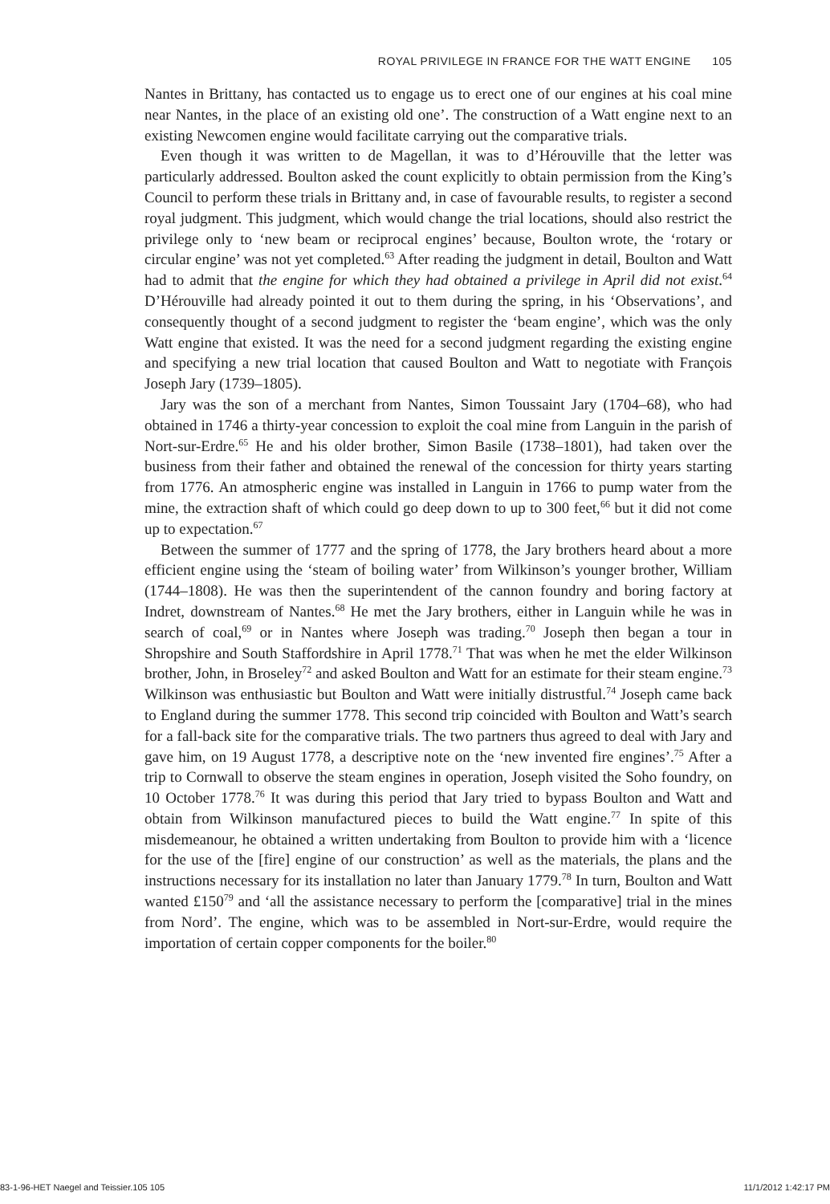ROYAL PRIVILEGE IN FRANCE FOR THE WATT ENGINE 105
Nantes in Brittany, has contacted us to engage us to erect one of our engines at his coal mine near Nantes, in the place of an existing old one’. The construction of a Watt engine next to an existing Newcomen engine would facilitate carrying out the comparative trials.
Even though it was written to de Magellan, it was to d’Hérouville that the letter was particularly addressed. Boulton asked the count explicitly to obtain permission from the King’s Council to perform these trials in Brittany and, in case of favourable results, to register a second royal judgment. This judgment, which would change the trial locations, should also restrict the privilege only to ‘new beam or reciprocal engines’ because, Boulton wrote, the ‘rotary or circular engine’ was not yet completed.<sup>63</sup> After reading the judgment in detail, Boulton and Watt had to admit that the engine for which they had obtained a privilege in April did not exist.<sup>64</sup> D’Hérouville had already pointed it out to them during the spring, in his ‘Observations’, and consequently thought of a second judgment to register the ‘beam engine’, which was the only Watt engine that existed. It was the need for a second judgment regarding the existing engine and specifying a new trial location that caused Boulton and Watt to negotiate with François Joseph Jary (1739–1805).
Jary was the son of a merchant from Nantes, Simon Toussaint Jary (1704–68), who had obtained in 1746 a thirty-year concession to exploit the coal mine from Languin in the parish of Nort-sur-Erdre.<sup>65</sup> He and his older brother, Simon Basile (1738–1801), had taken over the business from their father and obtained the renewal of the concession for thirty years starting from 1776. An atmospheric engine was installed in Languin in 1766 to pump water from the mine, the extraction shaft of which could go deep down to up to 300 feet,<sup>66</sup> but it did not come up to expectation.<sup>67</sup>
Between the summer of 1777 and the spring of 1778, the Jary brothers heard about a more efficient engine using the ‘steam of boiling water’ from Wilkinson’s younger brother, William (1744–1808). He was then the superintendent of the cannon foundry and boring factory at Indret, downstream of Nantes.<sup>68</sup> He met the Jary brothers, either in Languin while he was in search of coal,<sup>69</sup> or in Nantes where Joseph was trading.<sup>70</sup> Joseph then began a tour in Shropshire and South Staffordshire in April 1778.<sup>71</sup> That was when he met the elder Wilkinson brother, John, in Broseley<sup>72</sup> and asked Boulton and Watt for an estimate for their steam engine.<sup>73</sup> Wilkinson was enthusiastic but Boulton and Watt were initially distrustful.<sup>74</sup> Joseph came back to England during the summer 1778. This second trip coincided with Boulton and Watt’s search for a fall-back site for the comparative trials. The two partners thus agreed to deal with Jary and gave him, on 19 August 1778, a descriptive note on the ‘new invented fire engines’.<sup>75</sup> After a trip to Cornwall to observe the steam engines in operation, Joseph visited the Soho foundry, on 10 October 1778.<sup>76</sup> It was during this period that Jary tried to bypass Boulton and Watt and obtain from Wilkinson manufactured pieces to build the Watt engine.<sup>77</sup> In spite of this misdemeanour, he obtained a written undertaking from Boulton to provide him with a ‘licence for the use of the [fire] engine of our construction’ as well as the materials, the plans and the instructions necessary for its installation no later than January 1779.<sup>78</sup> In turn, Boulton and Watt wanted £150<sup>79</sup> and ‘all the assistance necessary to perform the [comparative] trial in the mines from Nord’. The engine, which was to be assembled in Nort-sur-Erdre, would require the importation of certain copper components for the boiler.<sup>80</sup>
83-1-96-HET Naegel and Teissier.105 105 11/1/2012 1:42:17 PM